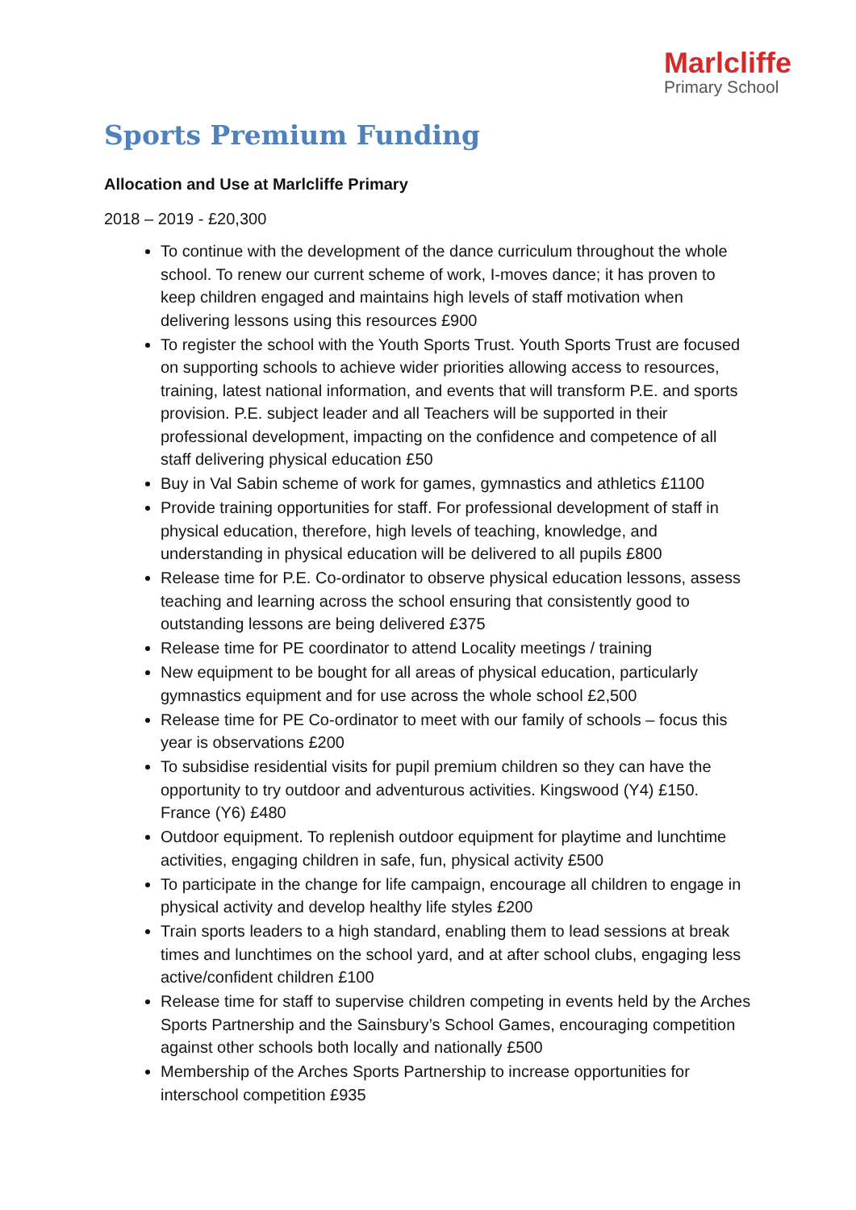Marlcliffe
Primary School
Sports Premium Funding
Allocation and Use at Marlcliffe Primary
2018 – 2019 - £20,300
To continue with the development of the dance curriculum throughout the whole school. To renew our current scheme of work, I-moves dance; it has proven to keep children engaged and maintains high levels of staff motivation when delivering lessons using this resources £900
To register the school with the Youth Sports Trust. Youth Sports Trust are focused on supporting schools to achieve wider priorities allowing access to resources, training, latest national information, and events that will transform P.E. and sports provision. P.E. subject leader and all Teachers will be supported in their professional development, impacting on the confidence and competence of all staff delivering physical education £50
Buy in Val Sabin scheme of work for games, gymnastics and athletics £1100
Provide training opportunities for staff. For professional development of staff in physical education, therefore, high levels of teaching, knowledge, and understanding in physical education will be delivered to all pupils £800
Release time for P.E. Co-ordinator to observe physical education lessons, assess teaching and learning across the school ensuring that consistently good to outstanding lessons are being delivered £375
Release time for PE coordinator to attend Locality meetings / training
New equipment to be bought for all areas of physical education, particularly gymnastics equipment and for use across the whole school £2,500
Release time for PE Co-ordinator to meet with our family of schools – focus this year is observations £200
To subsidise residential visits for pupil premium children so they can have the opportunity to try outdoor and adventurous activities. Kingswood (Y4) £150. France (Y6) £480
Outdoor equipment. To replenish outdoor equipment for playtime and lunchtime activities, engaging children in safe, fun, physical activity £500
To participate in the change for life campaign, encourage all children to engage in physical activity and develop healthy life styles £200
Train sports leaders to a high standard, enabling them to lead sessions at break times and lunchtimes on the school yard, and at after school clubs, engaging less active/confident children £100
Release time for staff to supervise children competing in events held by the Arches Sports Partnership and the Sainsbury’s School Games, encouraging competition against other schools both locally and nationally £500
Membership of the Arches Sports Partnership to increase opportunities for interschool competition £935